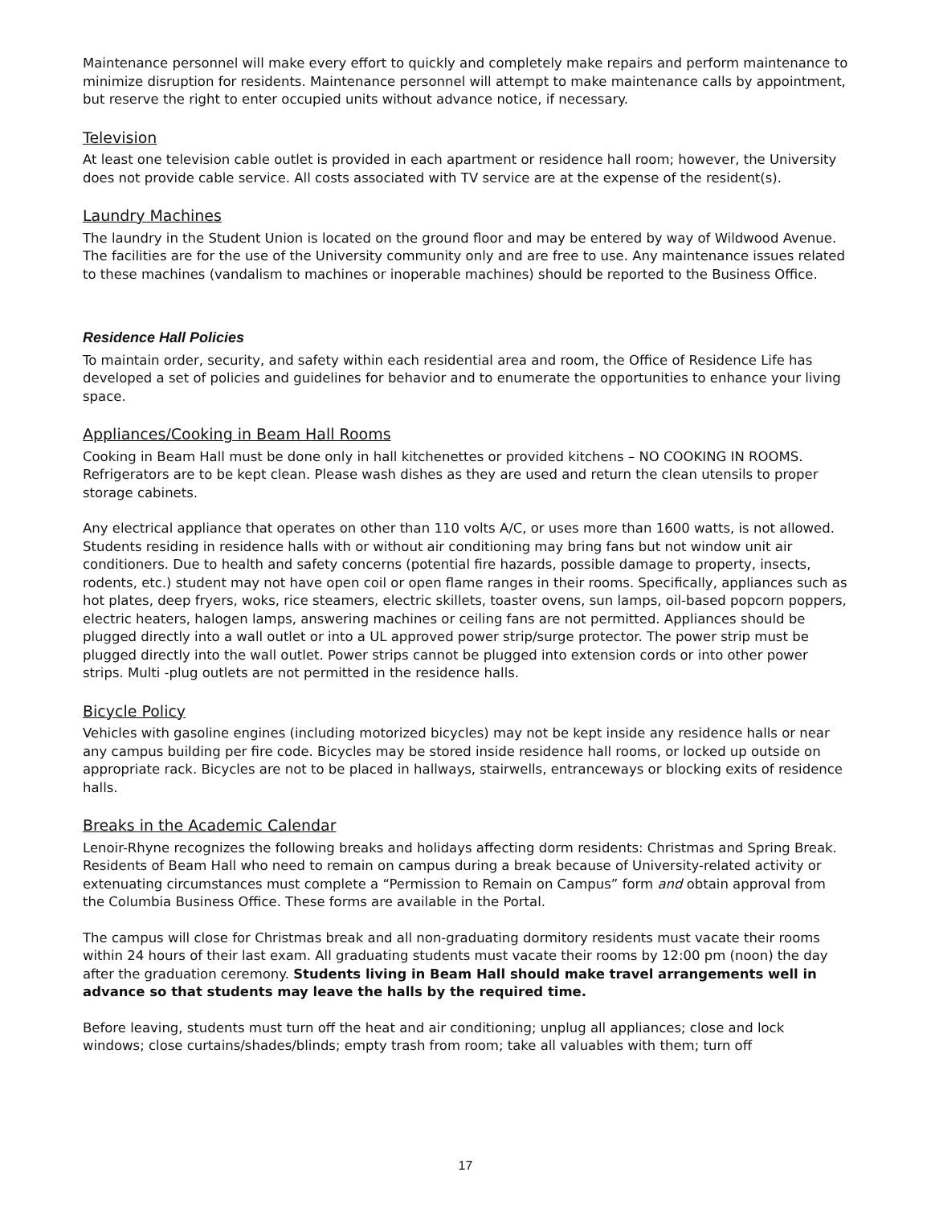Maintenance personnel will make every effort to quickly and completely make repairs and perform maintenance to minimize disruption for residents. Maintenance personnel will attempt to make maintenance calls by appointment, but reserve the right to enter occupied units without advance notice, if necessary.
Television
At least one television cable outlet is provided in each apartment or residence hall room; however, the University does not provide cable service. All costs associated with TV service are at the expense of the resident(s).
Laundry Machines
The laundry in the Student Union is located on the ground floor and may be entered by way of Wildwood Avenue. The facilities are for the use of the University community only and are free to use. Any maintenance issues related to these machines (vandalism to machines or inoperable machines) should be reported to the Business Office.
Residence Hall Policies
To maintain order, security, and safety within each residential area and room, the Office of Residence Life has developed a set of policies and guidelines for behavior and to enumerate the opportunities to enhance your living space.
Appliances/Cooking in Beam Hall Rooms
Cooking in Beam Hall must be done only in hall kitchenettes or provided kitchens – NO COOKING IN ROOMS. Refrigerators are to be kept clean. Please wash dishes as they are used and return the clean utensils to proper storage cabinets.
Any electrical appliance that operates on other than 110 volts A/C, or uses more than 1600 watts, is not allowed. Students residing in residence halls with or without air conditioning may bring fans but not window unit air conditioners. Due to health and safety concerns (potential fire hazards, possible damage to property, insects, rodents, etc.) student may not have open coil or open flame ranges in their rooms. Specifically, appliances such as hot plates, deep fryers, woks, rice steamers, electric skillets, toaster ovens, sun lamps, oil-based popcorn poppers, electric heaters, halogen lamps, answering machines or ceiling fans are not permitted. Appliances should be plugged directly into a wall outlet or into a UL approved power strip/surge protector. The power strip must be plugged directly into the wall outlet. Power strips cannot be plugged into extension cords or into other power strips. Multi -plug outlets are not permitted in the residence halls.
Bicycle Policy
Vehicles with gasoline engines (including motorized bicycles) may not be kept inside any residence halls or near any campus building per fire code. Bicycles may be stored inside residence hall rooms, or locked up outside on appropriate rack. Bicycles are not to be placed in hallways, stairwells, entranceways or blocking exits of residence halls.
Breaks in the Academic Calendar
Lenoir-Rhyne recognizes the following breaks and holidays affecting dorm residents: Christmas and Spring Break. Residents of Beam Hall who need to remain on campus during a break because of University-related activity or extenuating circumstances must complete a “Permission to Remain on Campus” form and obtain approval from the Columbia Business Office. These forms are available in the Portal.
The campus will close for Christmas break and all non-graduating dormitory residents must vacate their rooms within 24 hours of their last exam. All graduating students must vacate their rooms by 12:00 pm (noon) the day after the graduation ceremony. Students living in Beam Hall should make travel arrangements well in advance so that students may leave the halls by the required time.
Before leaving, students must turn off the heat and air conditioning; unplug all appliances; close and lock windows; close curtains/shades/blinds; empty trash from room; take all valuables with them; turn off
17